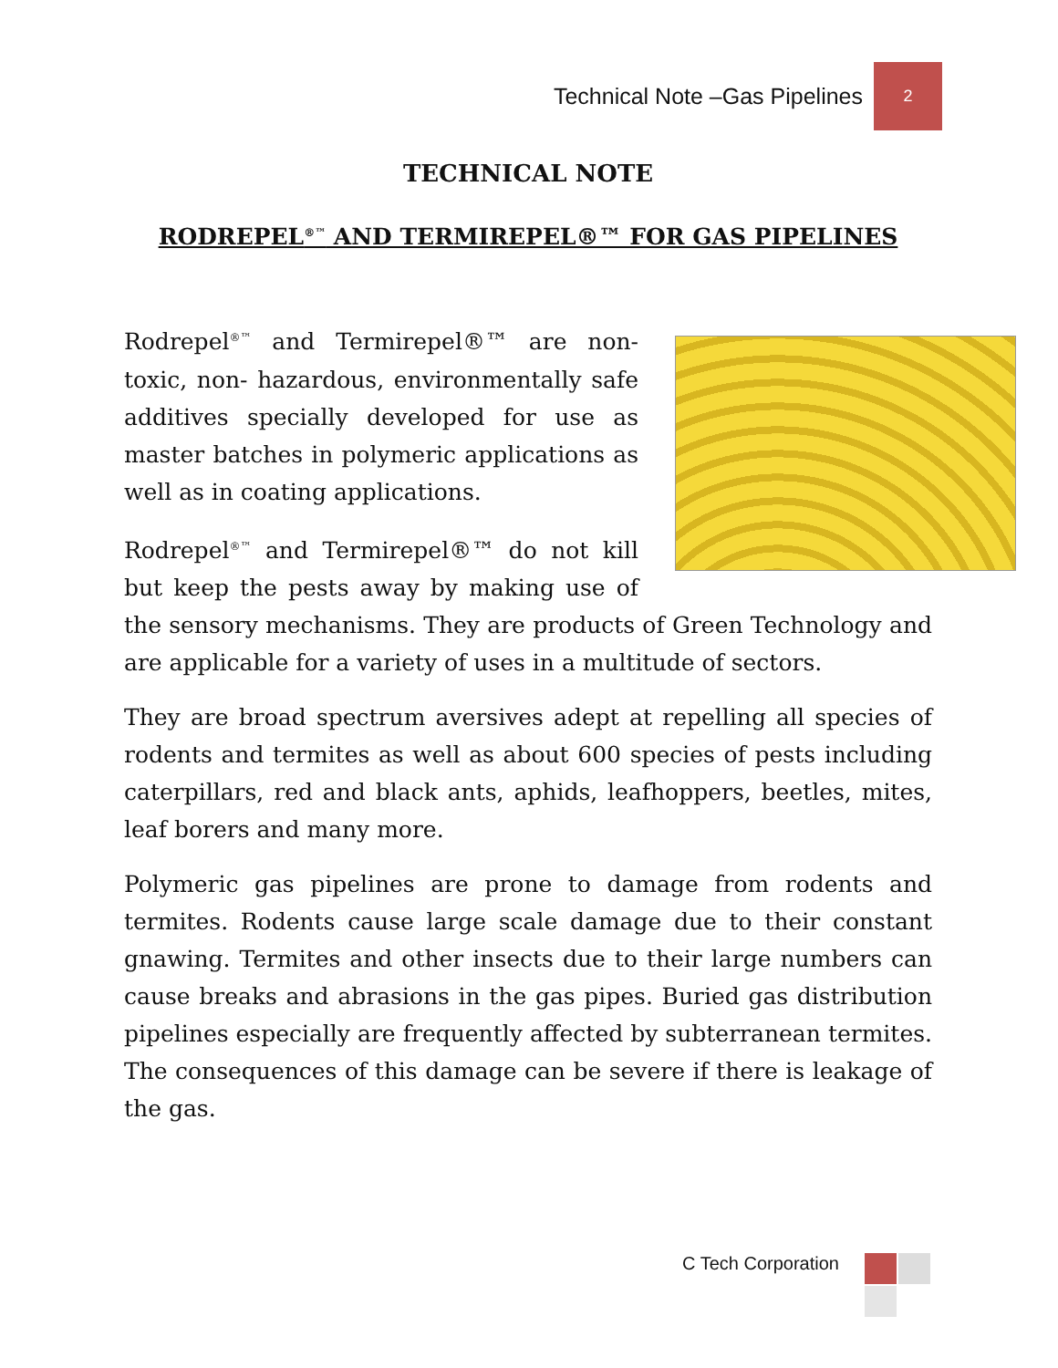Technical Note –Gas Pipelines 2
TECHNICAL NOTE
RODREPEL<sup>®™</sup> AND TERMIREPEL®™ FOR GAS PIPELINES
Rodrepel<sup>®™</sup> and Termirepel®™ are non- toxic, non- hazardous, environmentally safe additives specially developed for use as master batches in polymeric applications as well as in coating applications.
Rodrepel<sup>®™</sup> and Termirepel®™ do not kill but keep the pests away by making use of the sensory mechanisms. They are products of Green Technology and are applicable for a variety of uses in a multitude of sectors.
They are broad spectrum aversives adept at repelling all species of rodents and termites as well as about 600 species of pests including caterpillars, red and black ants, aphids, leafhoppers, beetles, mites, leaf borers and many more.
Polymeric gas pipelines are prone to damage from rodents and termites. Rodents cause large scale damage due to their constant gnawing. Termites and other insects due to their large numbers can cause breaks and abrasions in the gas pipes. Buried gas distribution pipelines especially are frequently affected by subterranean termites. The consequences of this damage can be severe if there is leakage of the gas.
C Tech Corporation